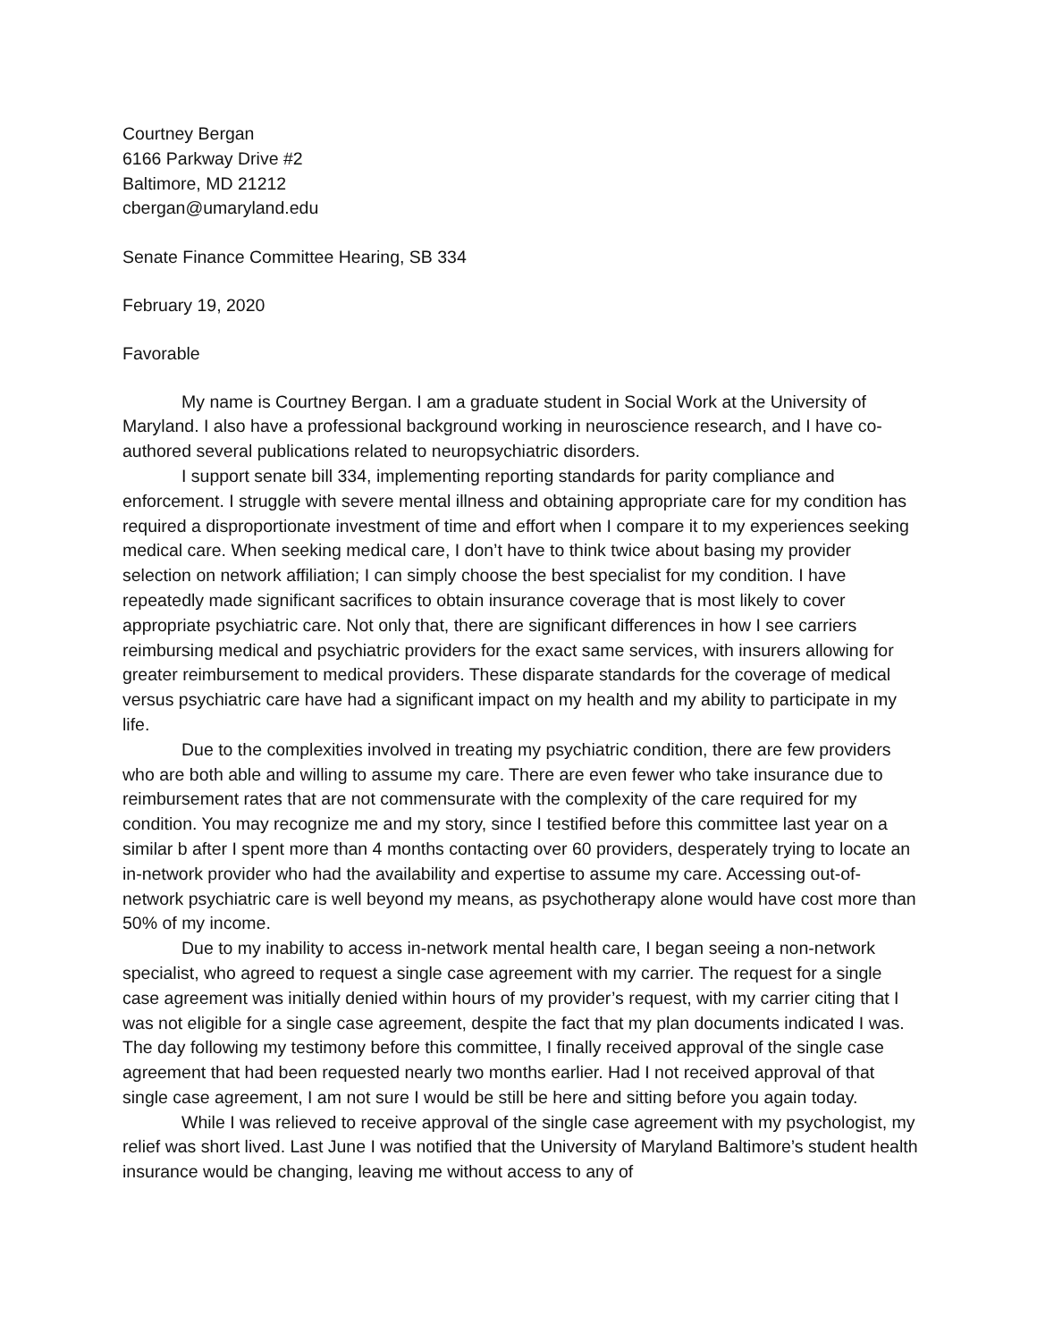Courtney Bergan
6166 Parkway Drive #2
Baltimore, MD 21212
cbergan@umaryland.edu
Senate Finance Committee Hearing, SB 334
February 19, 2020
Favorable
My name is Courtney Bergan. I am a graduate student in Social Work at the University of Maryland. I also have a professional background working in neuroscience research, and I have co-authored several publications related to neuropsychiatric disorders.
I support senate bill 334, implementing reporting standards for parity compliance and enforcement. I struggle with severe mental illness and obtaining appropriate care for my condition has required a disproportionate investment of time and effort when I compare it to my experiences seeking medical care. When seeking medical care, I don’t have to think twice about basing my provider selection on network affiliation; I can simply choose the best specialist for my condition. I have repeatedly made significant sacrifices to obtain insurance coverage that is most likely to cover appropriate psychiatric care. Not only that, there are significant differences in how I see carriers reimbursing medical and psychiatric providers for the exact same services, with insurers allowing for greater reimbursement to medical providers. These disparate standards for the coverage of medical versus psychiatric care have had a significant impact on my health and my ability to participate in my life.
Due to the complexities involved in treating my psychiatric condition, there are few providers who are both able and willing to assume my care. There are even fewer who take insurance due to reimbursement rates that are not commensurate with the complexity of the care required for my condition. You may recognize me and my story, since I testified before this committee last year on a similar b after I spent more than 4 months contacting over 60 providers, desperately trying to locate an in-network provider who had the availability and expertise to assume my care. Accessing out-of-network psychiatric care is well beyond my means, as psychotherapy alone would have cost more than 50% of my income.
Due to my inability to access in-network mental health care, I began seeing a non-network specialist, who agreed to request a single case agreement with my carrier. The request for a single case agreement was initially denied within hours of my provider’s request, with my carrier citing that I was not eligible for a single case agreement, despite the fact that my plan documents indicated I was. The day following my testimony before this committee, I finally received approval of the single case agreement that had been requested nearly two months earlier. Had I not received approval of that single case agreement, I am not sure I would be still be here and sitting before you again today.
While I was relieved to receive approval of the single case agreement with my psychologist, my relief was short lived. Last June I was notified that the University of Maryland Baltimore’s student health insurance would be changing, leaving me without access to any of